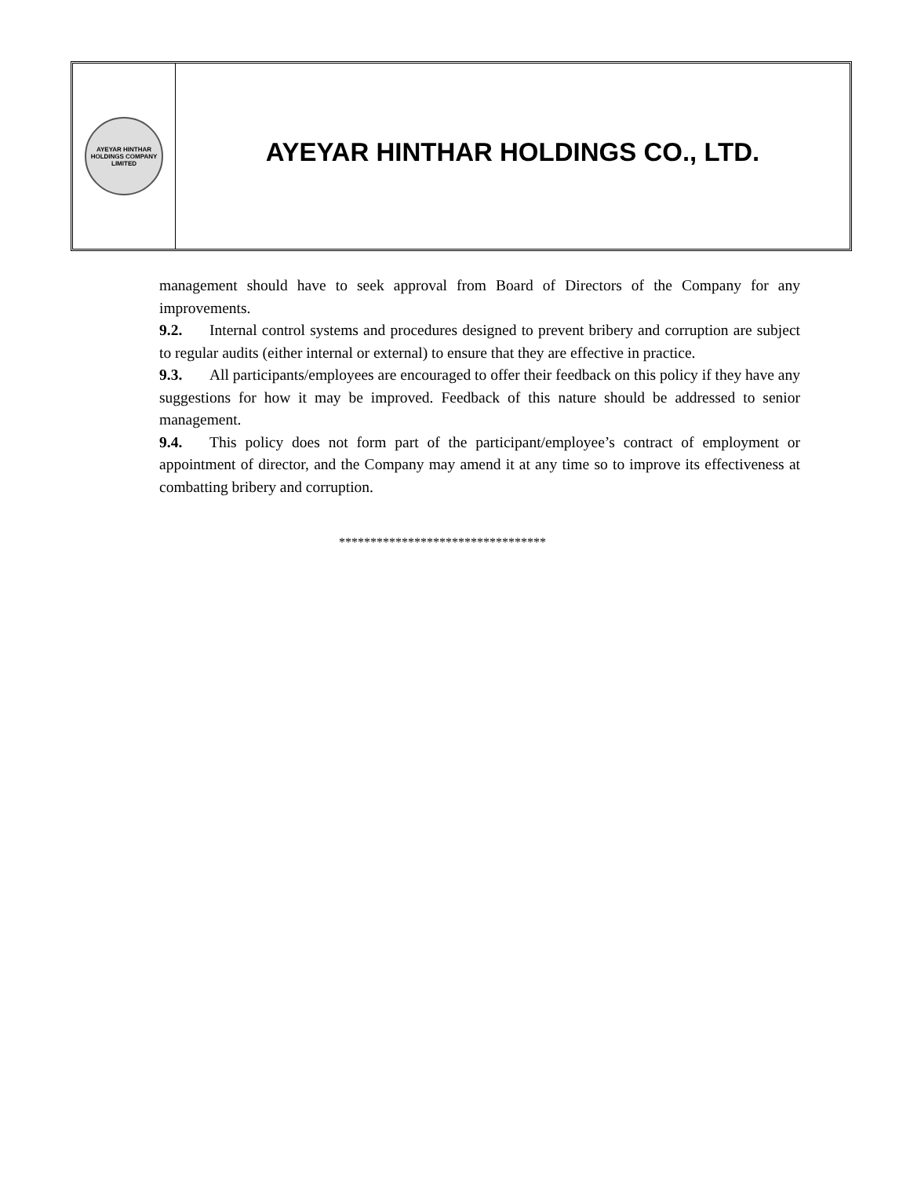AYEYAR HINTHAR
HOLDINGS COMPANY LIMITED
AYEYAR HINTHAR HOLDINGS CO., LTD.
management should have to seek approval from Board of Directors of the Company for any improvements.
9.2. Internal control systems and procedures designed to prevent bribery and corruption are subject to regular audits (either internal or external) to ensure that they are effective in practice.
9.3. All participants/employees are encouraged to offer their feedback on this policy if they have any suggestions for how it may be improved. Feedback of this nature should be addressed to senior management.
9.4. This policy does not form part of the participant/employee’s contract of employment or appointment of director, and the Company may amend it at any time so to improve its effectiveness at combatting bribery and corruption.
*********************************